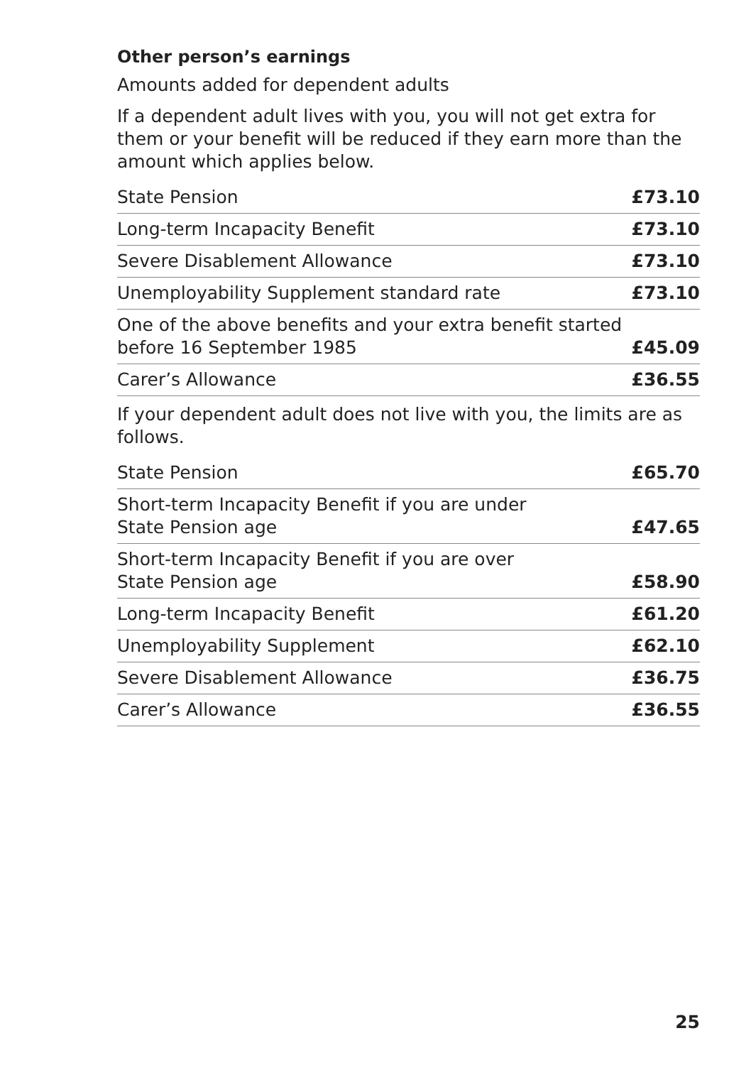Other person’s earnings
Amounts added for dependent adults
If a dependent adult lives with you, you will not get extra for them or your benefit will be reduced if they earn more than the amount which applies below.
| State Pension | £73.10 |
| Long-term Incapacity Benefit | £73.10 |
| Severe Disablement Allowance | £73.10 |
| Unemployability Supplement standard rate | £73.10 |
| One of the above benefits and your extra benefit started before 16 September 1985 | £45.09 |
| Carer’s Allowance | £36.55 |
If your dependent adult does not live with you, the limits are as follows.
| State Pension | £65.70 |
| Short-term Incapacity Benefit if you are under State Pension age | £47.65 |
| Short-term Incapacity Benefit if you are over State Pension age | £58.90 |
| Long-term Incapacity Benefit | £61.20 |
| Unemployability Supplement | £62.10 |
| Severe Disablement Allowance | £36.75 |
| Carer’s Allowance | £36.55 |
25